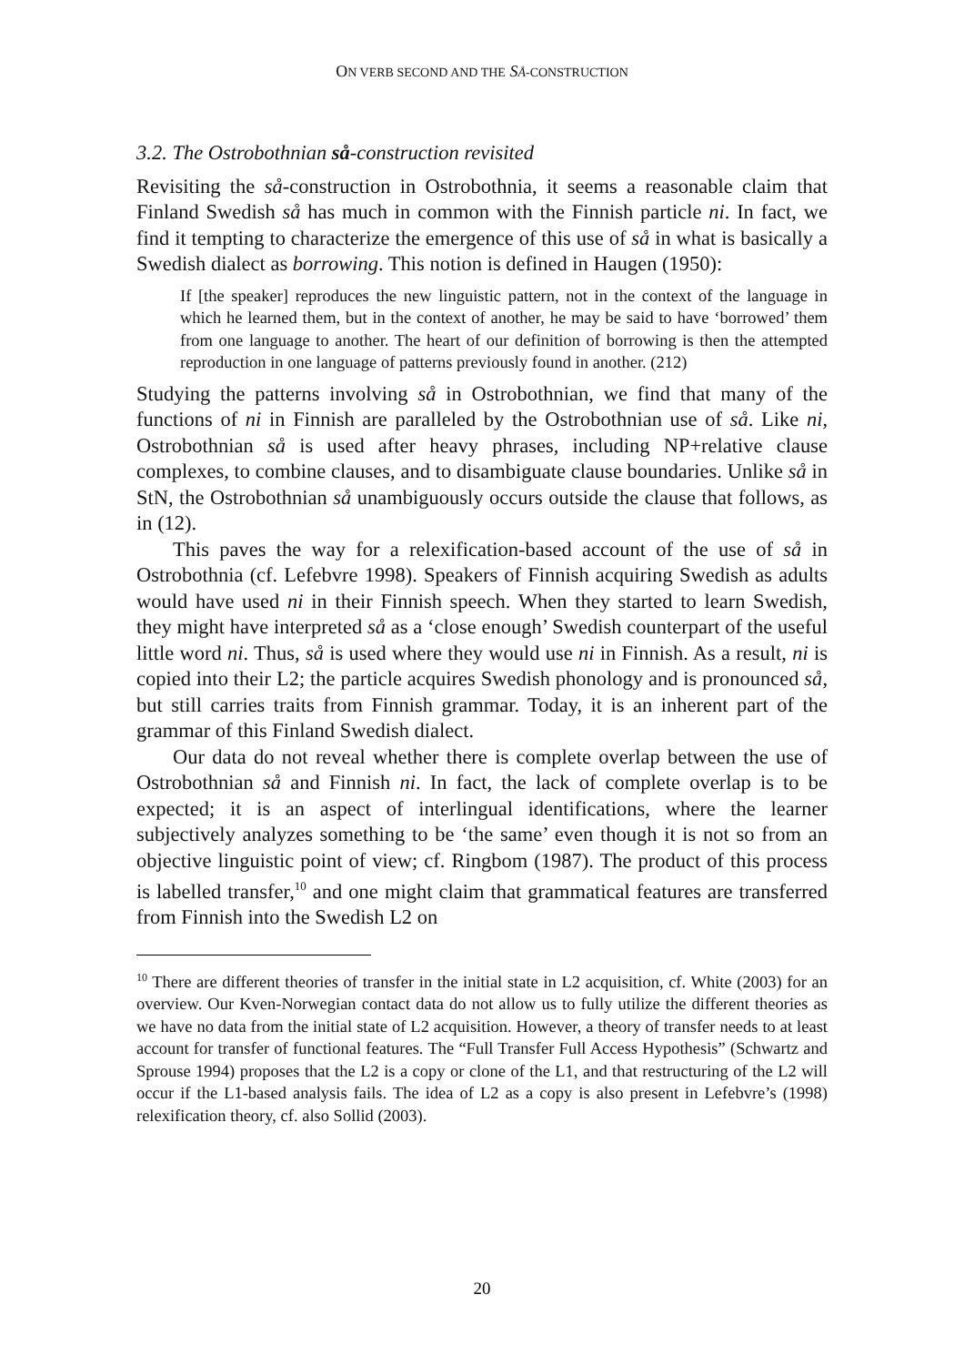ON VERB SECOND AND THE SÅ-CONSTRUCTION
3.2. The Ostrobothnian så-construction revisited
Revisiting the så-construction in Ostrobothnia, it seems a reasonable claim that Finland Swedish så has much in common with the Finnish particle ni. In fact, we find it tempting to characterize the emergence of this use of så in what is basically a Swedish dialect as borrowing. This notion is defined in Haugen (1950):
If [the speaker] reproduces the new linguistic pattern, not in the context of the language in which he learned them, but in the context of another, he may be said to have ‘borrowed’ them from one language to another. The heart of our definition of borrowing is then the attempted reproduction in one language of patterns previously found in another. (212)
Studying the patterns involving så in Ostrobothnian, we find that many of the functions of ni in Finnish are paralleled by the Ostrobothnian use of så. Like ni, Ostrobothnian så is used after heavy phrases, including NP+relative clause complexes, to combine clauses, and to disambiguate clause boundaries. Unlike så in StN, the Ostrobothnian så unambiguously occurs outside the clause that follows, as in (12).
This paves the way for a relexification-based account of the use of så in Ostrobothnia (cf. Lefebvre 1998). Speakers of Finnish acquiring Swedish as adults would have used ni in their Finnish speech. When they started to learn Swedish, they might have interpreted så as a ‘close enough’ Swedish counterpart of the useful little word ni. Thus, så is used where they would use ni in Finnish. As a result, ni is copied into their L2; the particle acquires Swedish phonology and is pronounced så, but still carries traits from Finnish grammar. Today, it is an inherent part of the grammar of this Finland Swedish dialect.
Our data do not reveal whether there is complete overlap between the use of Ostrobothnian så and Finnish ni. In fact, the lack of complete overlap is to be expected; it is an aspect of interlingual identifications, where the learner subjectively analyzes something to be ‘the same’ even though it is not so from an objective linguistic point of view; cf. Ringbom (1987). The product of this process is labelled transfer,<sup>10</sup> and one might claim that grammatical features are transferred from Finnish into the Swedish L2 on
<sup>10</sup> There are different theories of transfer in the initial state in L2 acquisition, cf. White (2003) for an overview. Our Kven-Norwegian contact data do not allow us to fully utilize the different theories as we have no data from the initial state of L2 acquisition. However, a theory of transfer needs to at least account for transfer of functional features. The “Full Transfer Full Access Hypothesis” (Schwartz and Sprouse 1994) proposes that the L2 is a copy or clone of the L1, and that restructuring of the L2 will occur if the L1-based analysis fails. The idea of L2 as a copy is also present in Lefebvre’s (1998) relexification theory, cf. also Sollid (2003).
20